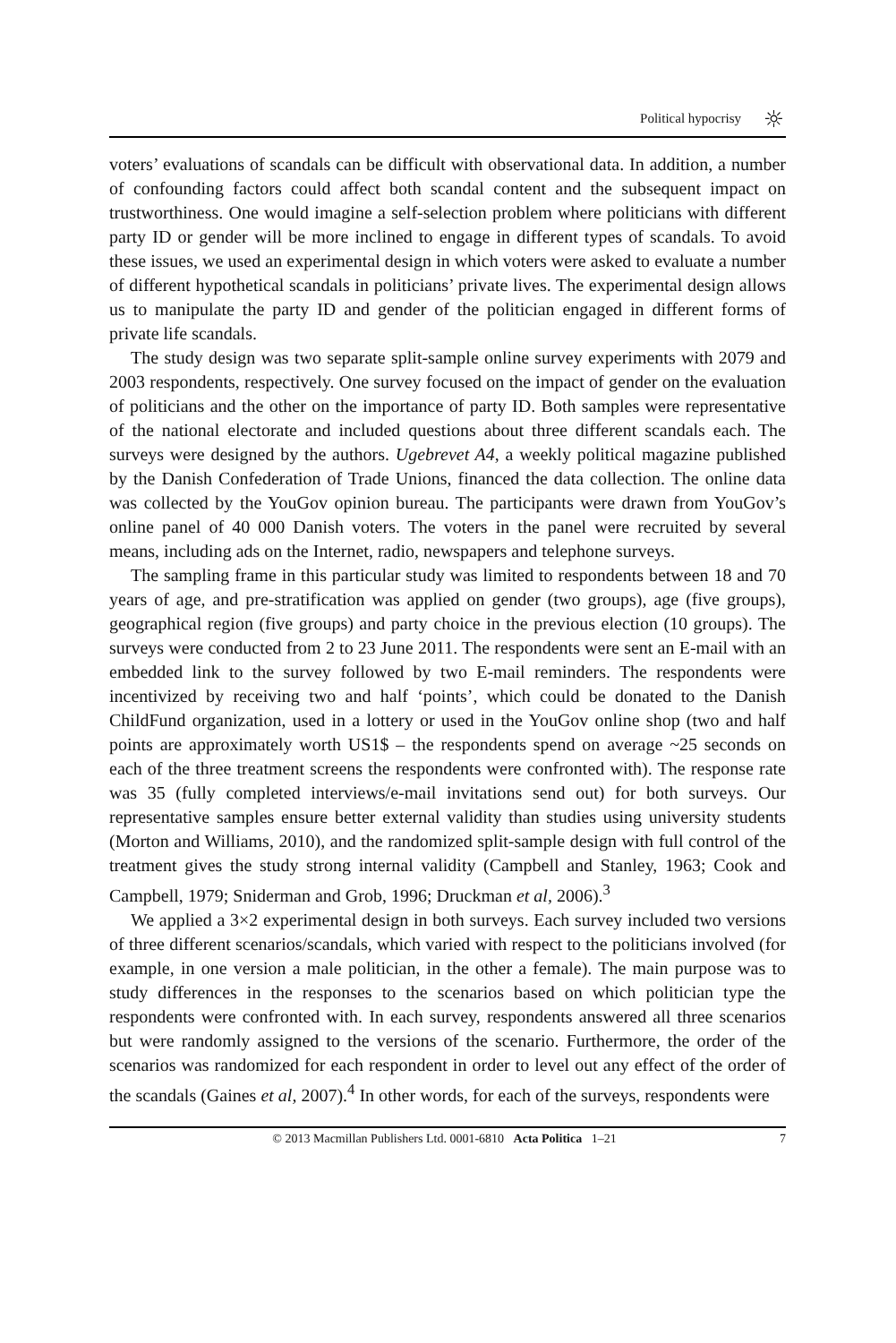Political hypocrisy ☼
voters’ evaluations of scandals can be difficult with observational data. In addition, a number of confounding factors could affect both scandal content and the subsequent impact on trustworthiness. One would imagine a self-selection problem where politicians with different party ID or gender will be more inclined to engage in different types of scandals. To avoid these issues, we used an experimental design in which voters were asked to evaluate a number of different hypothetical scandals in politicians’ private lives. The experimental design allows us to manipulate the party ID and gender of the politician engaged in different forms of private life scandals.
The study design was two separate split-sample online survey experiments with 2079 and 2003 respondents, respectively. One survey focused on the impact of gender on the evaluation of politicians and the other on the importance of party ID. Both samples were representative of the national electorate and included questions about three different scandals each. The surveys were designed by the authors. Ugebrevet A4, a weekly political magazine published by the Danish Confederation of Trade Unions, financed the data collection. The online data was collected by the YouGov opinion bureau. The participants were drawn from YouGov’s online panel of 40 000 Danish voters. The voters in the panel were recruited by several means, including ads on the Internet, radio, newspapers and telephone surveys.
The sampling frame in this particular study was limited to respondents between 18 and 70 years of age, and pre-stratification was applied on gender (two groups), age (five groups), geographical region (five groups) and party choice in the previous election (10 groups). The surveys were conducted from 2 to 23 June 2011. The respondents were sent an E-mail with an embedded link to the survey followed by two E-mail reminders. The respondents were incentivized by receiving two and half ‘points’, which could be donated to the Danish ChildFund organization, used in a lottery or used in the YouGov online shop (two and half points are approximately worth US1$ – the respondents spend on average ~25 seconds on each of the three treatment screens the respondents were confronted with). The response rate was 35 (fully completed interviews/e-mail invitations send out) for both surveys. Our representative samples ensure better external validity than studies using university students (Morton and Williams, 2010), and the randomized split-sample design with full control of the treatment gives the study strong internal validity (Campbell and Stanley, 1963; Cook and Campbell, 1979; Sniderman and Grob, 1996; Druckman et al, 2006).<sup>3</sup>
We applied a 3×2 experimental design in both surveys. Each survey included two versions of three different scenarios/scandals, which varied with respect to the politicians involved (for example, in one version a male politician, in the other a female). The main purpose was to study differences in the responses to the scenarios based on which politician type the respondents were confronted with. In each survey, respondents answered all three scenarios but were randomly assigned to the versions of the scenario. Furthermore, the order of the scenarios was randomized for each respondent in order to level out any effect of the order of the scandals (Gaines et al, 2007).<sup>4</sup> In other words, for each of the surveys, respondents were
© 2013 Macmillan Publishers Ltd. 0001-6810 Acta Politica 1–21 7